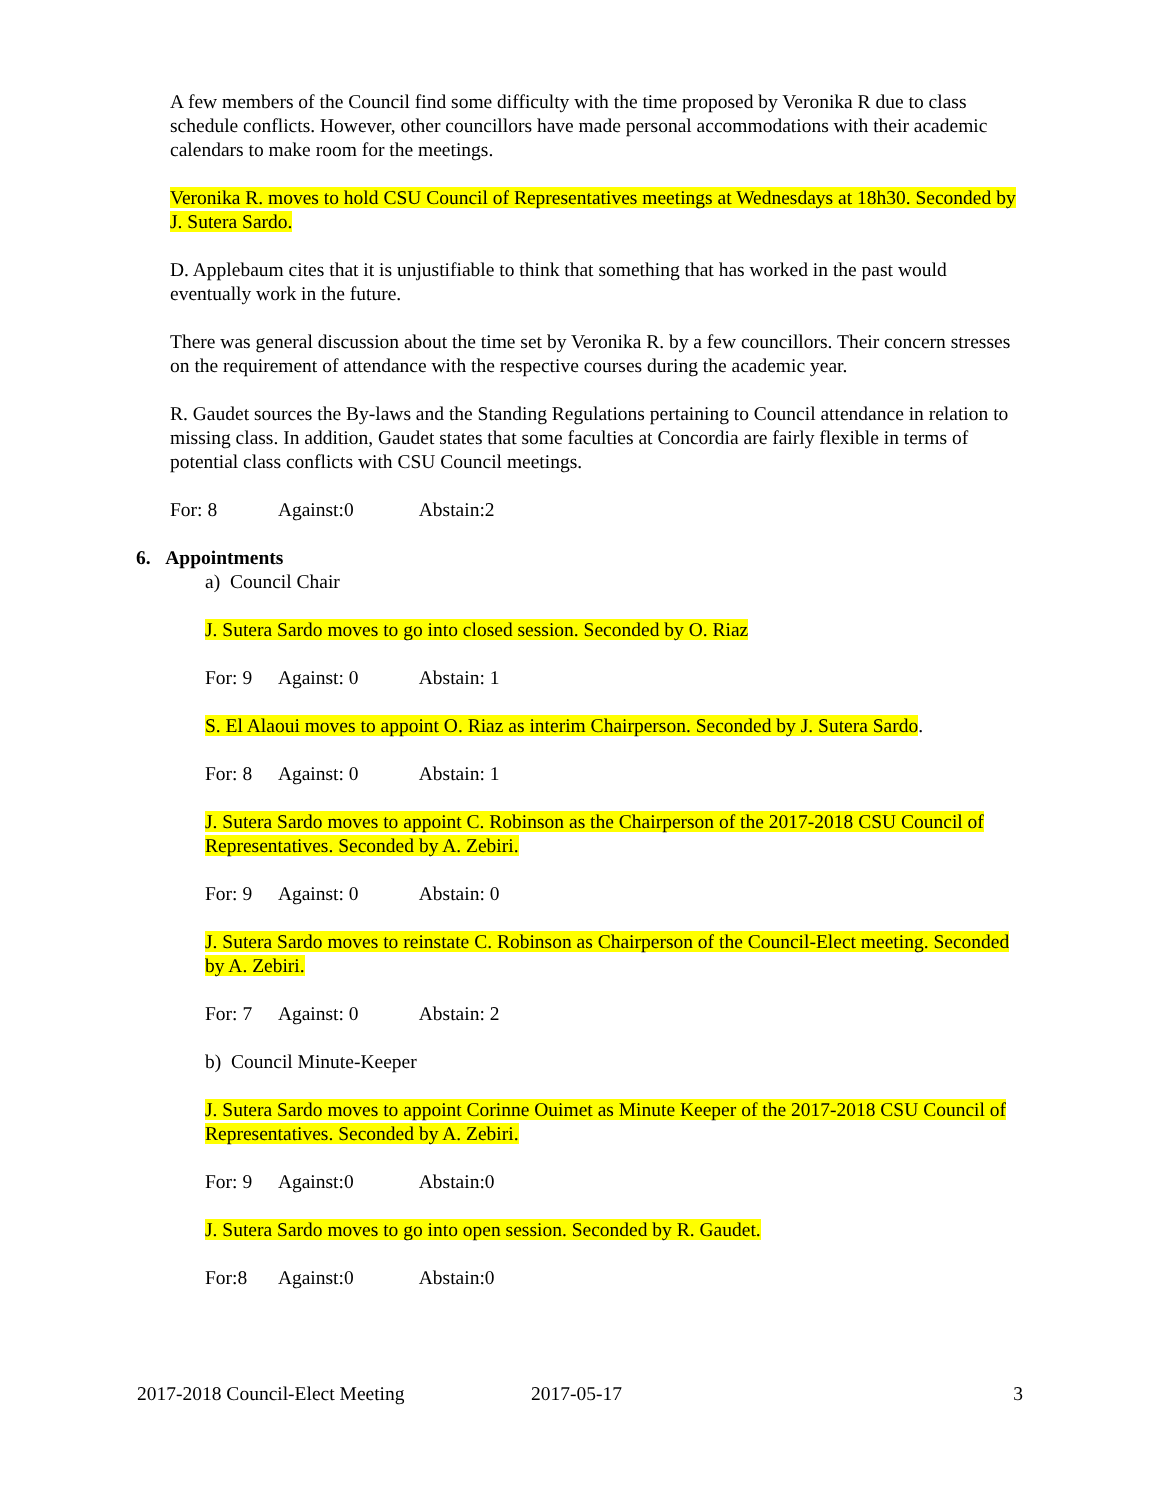A few members of the Council find some difficulty with the time proposed by Veronika R due to class schedule conflicts. However, other councillors have made personal accommodations with their academic calendars to make room for the meetings.
Veronika R. moves to hold CSU Council of Representatives meetings at Wednesdays at 18h30. Seconded by J. Sutera Sardo.
D. Applebaum cites that it is unjustifiable to think that something that has worked in the past would eventually work in the future.
There was general discussion about the time set by Veronika R. by a few councillors. Their concern stresses on the requirement of attendance with the respective courses during the academic year.
R. Gaudet sources the By-laws and the Standing Regulations pertaining to Council attendance in relation to missing class. In addition, Gaudet states that some faculties at Concordia are fairly flexible in terms of potential class conflicts with CSU Council meetings.
For: 8 Against:0 Abstain:2
6. Appointments
a) Council Chair
J. Sutera Sardo moves to go into closed session. Seconded by O. Riaz
For: 9 Against: 0 Abstain: 1
S. El Alaoui moves to appoint O. Riaz as interim Chairperson. Seconded by J. Sutera Sardo.
For: 8 Against: 0 Abstain: 1
J. Sutera Sardo moves to appoint C. Robinson as the Chairperson of the 2017-2018 CSU Council of Representatives. Seconded by A. Zebiri.
For: 9 Against: 0 Abstain: 0
J. Sutera Sardo moves to reinstate C. Robinson as Chairperson of the Council-Elect meeting. Seconded by A. Zebiri.
For: 7 Against: 0 Abstain: 2
b) Council Minute-Keeper
J. Sutera Sardo moves to appoint Corinne Ouimet as Minute Keeper of the 2017-2018 CSU Council of Representatives. Seconded by A. Zebiri.
For: 9 Against:0 Abstain:0
J. Sutera Sardo moves to go into open session. Seconded by R. Gaudet.
For:8 Against:0 Abstain:0
2017-2018 Council-Elect Meeting 2017-05-17 3